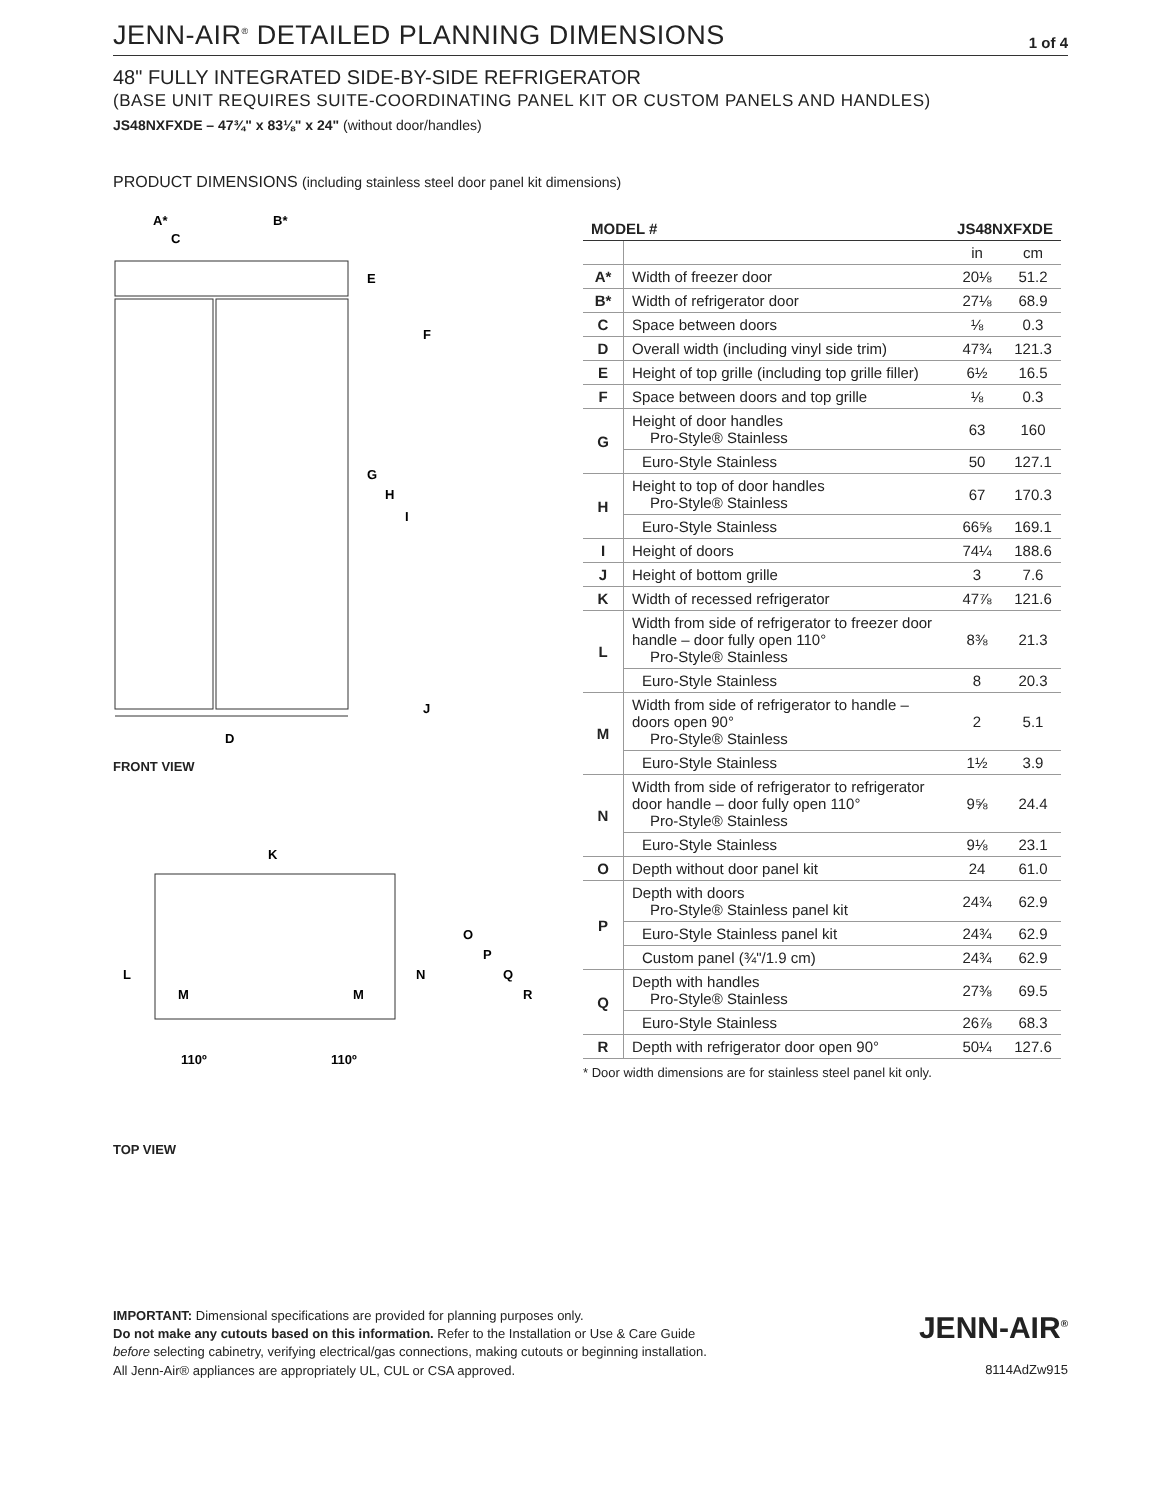JENN-AIR<sup>®</sup> DETAILED PLANNING DIMENSIONS
1 of 4
48" FULLY INTEGRATED SIDE-BY-SIDE REFRIGERATOR
(BASE UNIT REQUIRES SUITE-COORDINATING PANEL KIT OR CUSTOM PANELS AND HANDLES)
JS48NXFXDE – 47¾" x 83⅛" x 24" (without door/handles)
PRODUCT DIMENSIONS (including stainless steel door panel kit dimensions)
A*
B*
C
E
F
G
H
I
J
D
FRONT VIEW
K
L
M
M
N
O
P
Q
R
110º
110º
TOP VIEW
| MODEL # | | JS48NXFXDE | |
| --- | --- | --- | --- |
| | | in | cm |
| A* | Width of freezer door | 20⅛ | 51.2 |
| B* | Width of refrigerator door | 27⅛ | 68.9 |
| C | Space between doors | ⅛ | 0.3 |
| D | Overall width (including vinyl side trim) | 47¾ | 121.3 |
| E | Height of top grille (including top grille filler) | 6½ | 16.5 |
| F | Space between doors and top grille | ⅛ | 0.3 |
| G | Height of door handles Pro-Style® Stainless | 63 | 160 |
| | Euro-Style Stainless | 50 | 127.1 |
| H | Height to top of door handles Pro-Style® Stainless | 67 | 170.3 |
| | Euro-Style Stainless | 66⅝ | 169.1 |
| I | Height of doors | 74¼ | 188.6 |
| J | Height of bottom grille | 3 | 7.6 |
| K | Width of recessed refrigerator | 47⅞ | 121.6 |
| L | Width from side of refrigerator to freezer door handle – door fully open 110° Pro-Style® Stainless | 8⅜ | 21.3 |
| | Euro-Style Stainless | 8 | 20.3 |
| M | Width from side of refrigerator to handle – doors open 90° Pro-Style® Stainless | 2 | 5.1 |
| | Euro-Style Stainless | 1½ | 3.9 |
| N | Width from side of refrigerator to refrigerator door handle – door fully open 110° Pro-Style® Stainless | 9⅝ | 24.4 |
| | Euro-Style Stainless | 9⅛ | 23.1 |
| O | Depth without door panel kit | 24 | 61.0 |
| P | Depth with doors Pro-Style® Stainless panel kit | 24¾ | 62.9 |
| | Euro-Style Stainless panel kit | 24¾ | 62.9 |
| | Custom panel (¾"/1.9 cm) | 24¾ | 62.9 |
| Q | Depth with handles Pro-Style® Stainless | 27⅜ | 69.5 |
| | Euro-Style Stainless | 26⅞ | 68.3 |
| R | Depth with refrigerator door open 90° | 50¼ | 127.6 |
* Door width dimensions are for stainless steel panel kit only.
IMPORTANT: Dimensional specifications are provided for planning purposes only.
Do not make any cutouts based on this information. Refer to the Installation or Use & Care Guide
before selecting cabinetry, verifying electrical/gas connections, making cutouts or beginning installation.
All Jenn-Air® appliances are appropriately UL, CUL or CSA approved.
JENN-AIR<sup>®</sup>
8114AdZw915